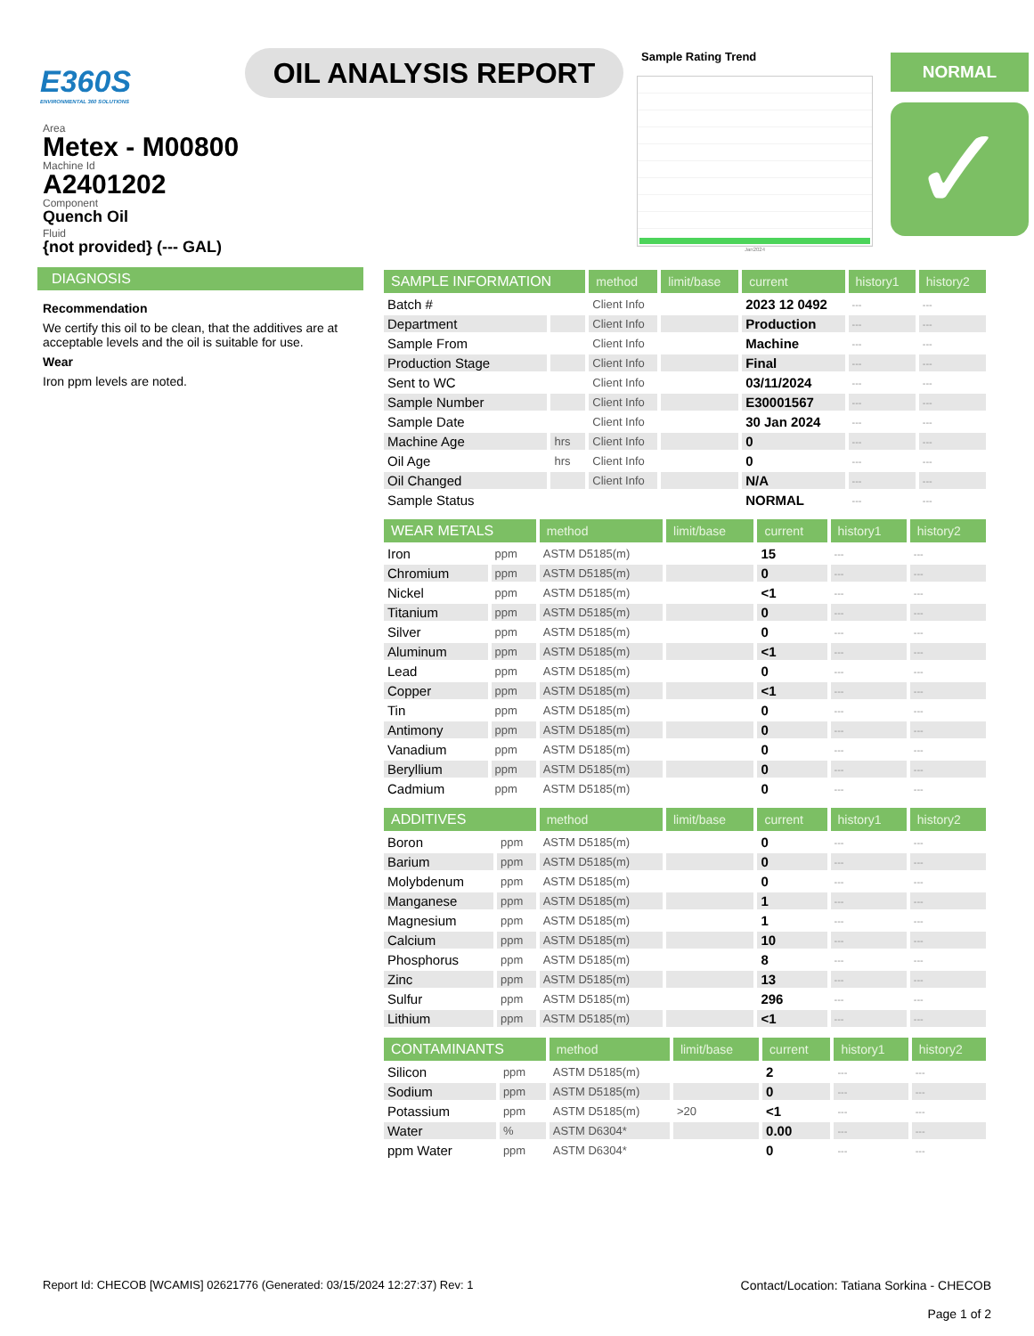E360S
ENVIRONMENTAL 360 SOLUTIONS
OIL ANALYSIS REPORT
Sample Rating Trend
Jan2024
NORMAL
✓
Area
Metex - M00800
Machine Id
A2401202
Component
Quench Oil
Fluid
{not provided} (--- GAL)
DIAGNOSIS
Recommendation
We certify this oil to be clean, that the additives are at acceptable levels and the oil is suitable for use.
Wear
Iron ppm levels are noted.
| SAMPLE INFORMATION | | method | limit/base | current | history1 | history2 |
| --- | --- | --- | --- | --- | --- | --- |
| Batch # | | Client Info | | 2023 12 0492 | --- | --- |
| Department | | Client Info | | Production | --- | --- |
| Sample From | | Client Info | | Machine | --- | --- |
| Production Stage | | Client Info | | Final | --- | --- |
| Sent to WC | | Client Info | | 03/11/2024 | --- | --- |
| Sample Number | | Client Info | | E30001567 | --- | --- |
| Sample Date | | Client Info | | 30 Jan 2024 | --- | --- |
| Machine Age | hrs | Client Info | | 0 | --- | --- |
| Oil Age | hrs | Client Info | | 0 | --- | --- |
| Oil Changed | | Client Info | | N/A | --- | --- |
| Sample Status | | | | NORMAL | --- | --- |
| WEAR METALS | | method | limit/base | current | history1 | history2 |
| --- | --- | --- | --- | --- | --- | --- |
| Iron | ppm | ASTM D5185(m) | | 15 | --- | --- |
| Chromium | ppm | ASTM D5185(m) | | 0 | --- | --- |
| Nickel | ppm | ASTM D5185(m) | | <1 | --- | --- |
| Titanium | ppm | ASTM D5185(m) | | 0 | --- | --- |
| Silver | ppm | ASTM D5185(m) | | 0 | --- | --- |
| Aluminum | ppm | ASTM D5185(m) | | <1 | --- | --- |
| Lead | ppm | ASTM D5185(m) | | 0 | --- | --- |
| Copper | ppm | ASTM D5185(m) | | <1 | --- | --- |
| Tin | ppm | ASTM D5185(m) | | 0 | --- | --- |
| Antimony | ppm | ASTM D5185(m) | | 0 | --- | --- |
| Vanadium | ppm | ASTM D5185(m) | | 0 | --- | --- |
| Beryllium | ppm | ASTM D5185(m) | | 0 | --- | --- |
| Cadmium | ppm | ASTM D5185(m) | | 0 | --- | --- |
| ADDITIVES | | method | limit/base | current | history1 | history2 |
| --- | --- | --- | --- | --- | --- | --- |
| Boron | ppm | ASTM D5185(m) | | 0 | --- | --- |
| Barium | ppm | ASTM D5185(m) | | 0 | --- | --- |
| Molybdenum | ppm | ASTM D5185(m) | | 0 | --- | --- |
| Manganese | ppm | ASTM D5185(m) | | 1 | --- | --- |
| Magnesium | ppm | ASTM D5185(m) | | 1 | --- | --- |
| Calcium | ppm | ASTM D5185(m) | | 10 | --- | --- |
| Phosphorus | ppm | ASTM D5185(m) | | 8 | --- | --- |
| Zinc | ppm | ASTM D5185(m) | | 13 | --- | --- |
| Sulfur | ppm | ASTM D5185(m) | | 296 | --- | --- |
| Lithium | ppm | ASTM D5185(m) | | <1 | --- | --- |
| CONTAMINANTS | | method | limit/base | current | history1 | history2 |
| --- | --- | --- | --- | --- | --- | --- |
| Silicon | ppm | ASTM D5185(m) | | 2 | --- | --- |
| Sodium | ppm | ASTM D5185(m) | | 0 | --- | --- |
| Potassium | ppm | ASTM D5185(m) | >20 | <1 | --- | --- |
| Water | % | ASTM D6304* | | 0.00 | --- | --- |
| ppm Water | ppm | ASTM D6304* | | 0 | --- | --- |
Report Id: CHECOB [WCAMIS] 02621776 (Generated: 03/15/2024 12:27:37) Rev: 1
Contact/Location: Tatiana Sorkina - CHECOB
Page 1 of 2